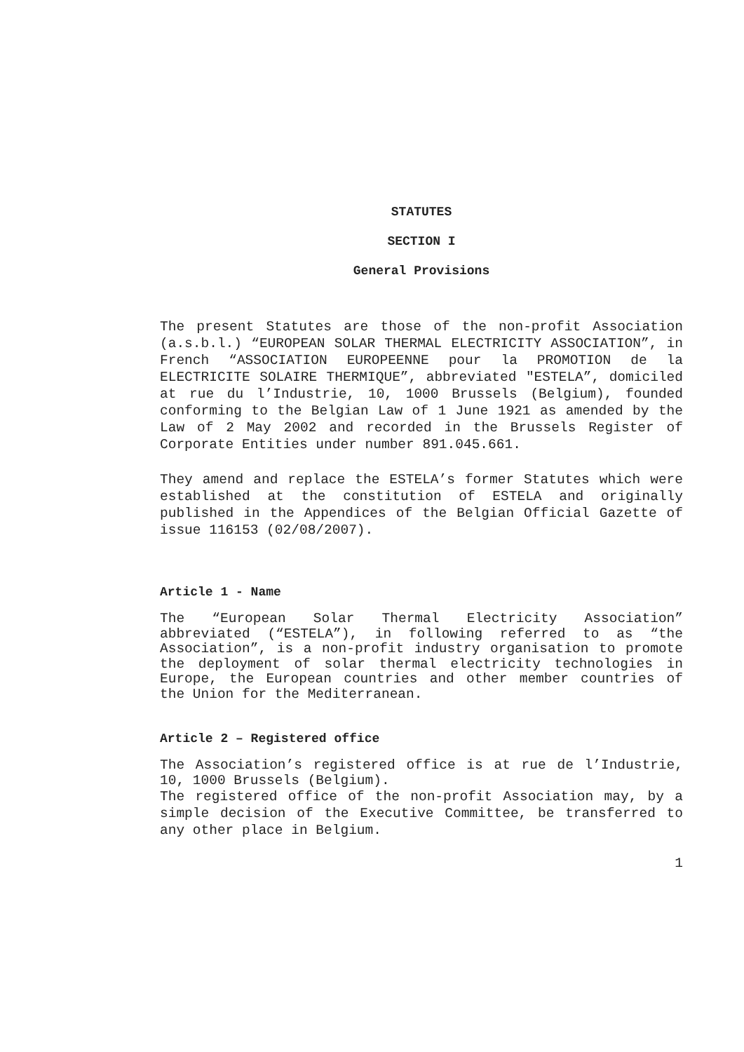STATUTES
SECTION I
General Provisions
The present Statutes are those of the non-profit Association (a.s.b.l.) “EUROPEAN SOLAR THERMAL ELECTRICITY ASSOCIATION”, in French “ASSOCIATION EUROPEENNE pour la PROMOTION de la ELECTRICITE SOLAIRE THERMIQUE”, abbreviated "ESTELA”, domiciled at rue du l’Industrie, 10, 1000 Brussels (Belgium), founded conforming to the Belgian Law of 1 June 1921 as amended by the Law of 2 May 2002 and recorded in the Brussels Register of Corporate Entities under number 891.045.661.
They amend and replace the ESTELA’s former Statutes which were established at the constitution of ESTELA and originally published in the Appendices of the Belgian Official Gazette of issue 116153 (02/08/2007).
Article 1 - Name
The “European Solar Thermal Electricity Association” abbreviated (“ESTELA”), in following referred to as “the Association”, is a non-profit industry organisation to promote the deployment of solar thermal electricity technologies in Europe, the European countries and other member countries of the Union for the Mediterranean.
Article 2 – Registered office
The Association’s registered office is at rue de l’Industrie, 10, 1000 Brussels (Belgium).
The registered office of the non-profit Association may, by a simple decision of the Executive Committee, be transferred to any other place in Belgium.
1